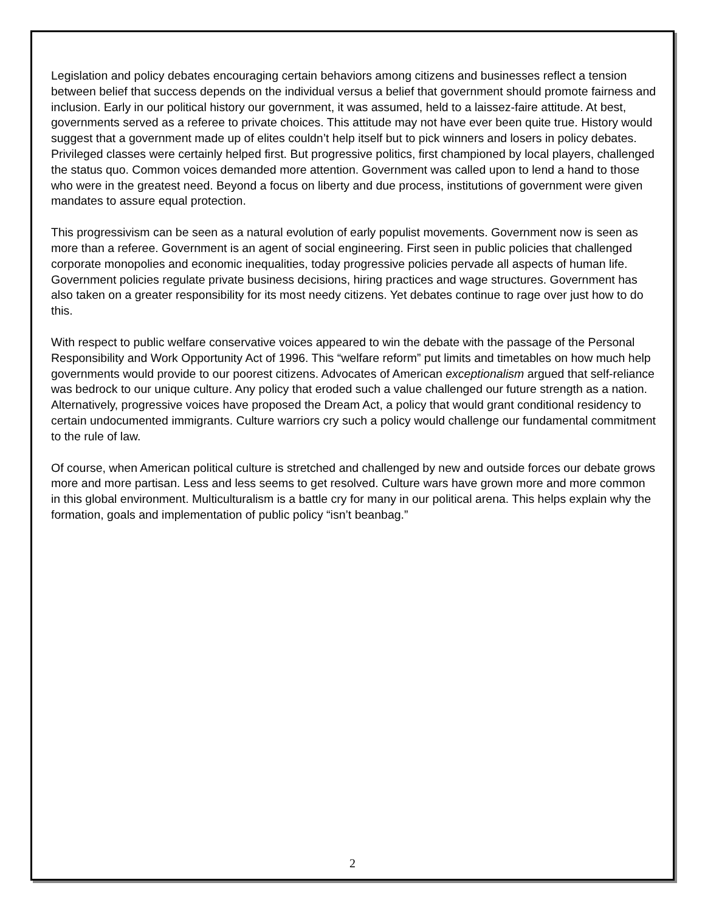Legislation and policy debates encouraging certain behaviors among citizens and businesses reflect a tension between belief that success depends on the individual versus a belief that government should promote fairness and inclusion. Early in our political history our government, it was assumed, held to a laissez-faire attitude. At best, governments served as a referee to private choices. This attitude may not have ever been quite true. History would suggest that a government made up of elites couldn’t help itself but to pick winners and losers in policy debates. Privileged classes were certainly helped first. But progressive politics, first championed by local players, challenged the status quo. Common voices demanded more attention. Government was called upon to lend a hand to those who were in the greatest need. Beyond a focus on liberty and due process, institutions of government were given mandates to assure equal protection.
This progressivism can be seen as a natural evolution of early populist movements. Government now is seen as more than a referee. Government is an agent of social engineering. First seen in public policies that challenged corporate monopolies and economic inequalities, today progressive policies pervade all aspects of human life. Government policies regulate private business decisions, hiring practices and wage structures. Government has also taken on a greater responsibility for its most needy citizens. Yet debates continue to rage over just how to do this.
With respect to public welfare conservative voices appeared to win the debate with the passage of the Personal Responsibility and Work Opportunity Act of 1996. This “welfare reform” put limits and timetables on how much help governments would provide to our poorest citizens. Advocates of American exceptionalism argued that self-reliance was bedrock to our unique culture. Any policy that eroded such a value challenged our future strength as a nation. Alternatively, progressive voices have proposed the Dream Act, a policy that would grant conditional residency to certain undocumented immigrants. Culture warriors cry such a policy would challenge our fundamental commitment to the rule of law.
Of course, when American political culture is stretched and challenged by new and outside forces our debate grows more and more partisan. Less and less seems to get resolved. Culture wars have grown more and more common in this global environment. Multiculturalism is a battle cry for many in our political arena. This helps explain why the formation, goals and implementation of public policy “isn’t beanbag.”
2